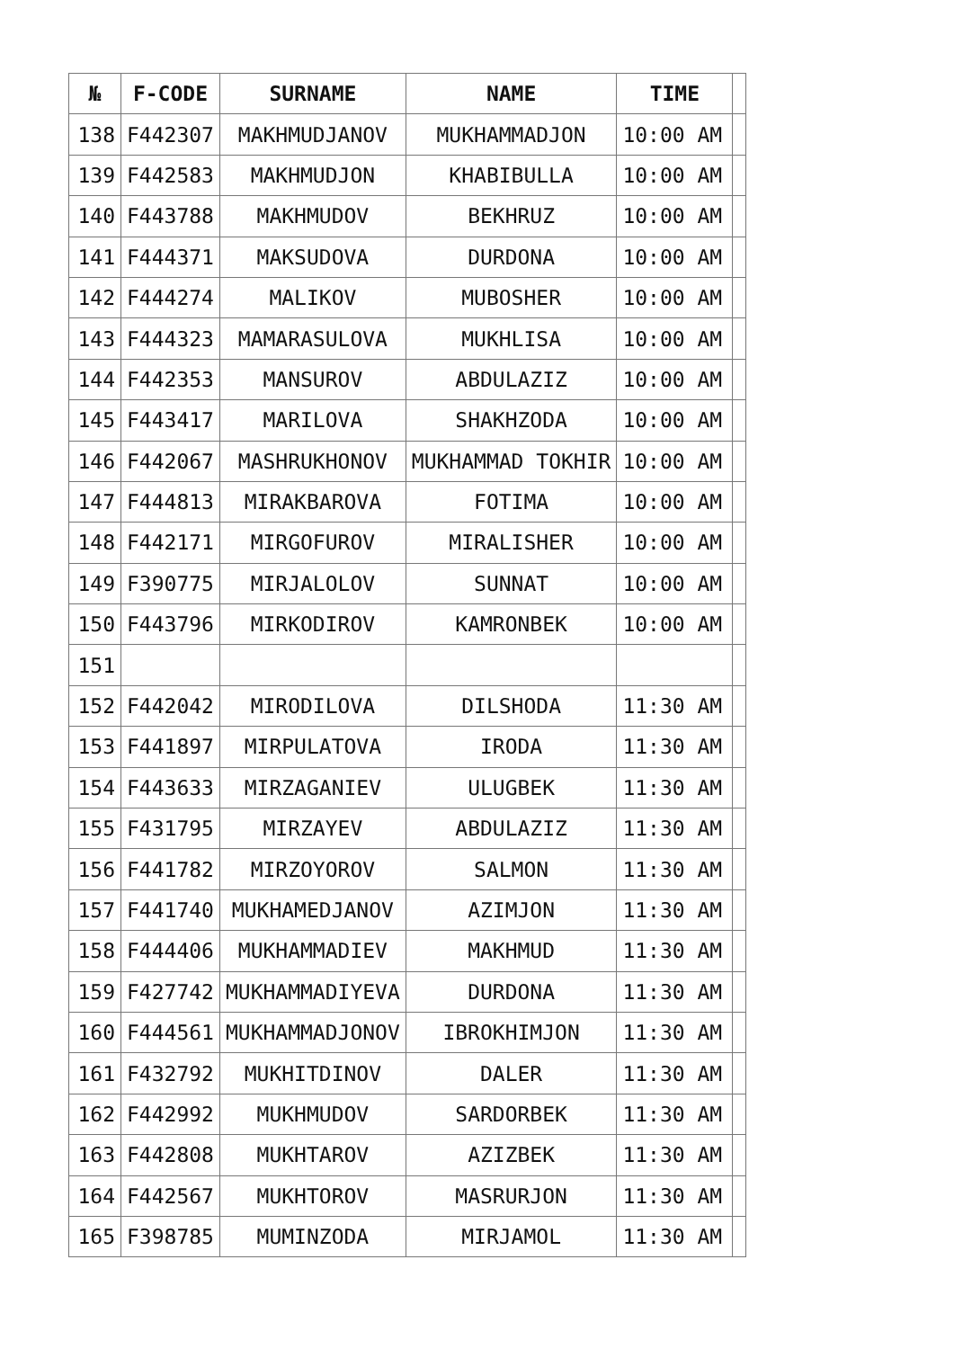| № | F-CODE | SURNAME | NAME | TIME | |
| --- | --- | --- | --- | --- | --- |
| 138 | F442307 | MAKHMUDJANOV | MUKHAMMADJON | 10:00 AM | |
| 139 | F442583 | MAKHMUDJON | KHABIBULLA | 10:00 AM | |
| 140 | F443788 | MAKHMUDOV | BEKHRUZ | 10:00 AM | |
| 141 | F444371 | MAKSUDOVA | DURDONA | 10:00 AM | |
| 142 | F444274 | MALIKOV | MUBOSHER | 10:00 AM | |
| 143 | F444323 | MAMARASULOVA | MUKHLISA | 10:00 AM | |
| 144 | F442353 | MANSUROV | ABDULAZIZ | 10:00 AM | |
| 145 | F443417 | MARILOVA | SHAKHZODA | 10:00 AM | |
| 146 | F442067 | MASHRUKHONOV | MUKHAMMAD TOKHIR | 10:00 AM | |
| 147 | F444813 | MIRAKBAROVA | FOTIMA | 10:00 AM | |
| 148 | F442171 | MIRGOFUROV | MIRALISHER | 10:00 AM | |
| 149 | F390775 | MIRJALOLOV | SUNNAT | 10:00 AM | |
| 150 | F443796 | MIRKODIROV | KAMRONBEK | 10:00 AM | |
| 151 | | | | | |
| 152 | F442042 | MIRODILOVA | DILSHODA | 11:30 AM | |
| 153 | F441897 | MIRPULATOVA | IRODA | 11:30 AM | |
| 154 | F443633 | MIRZAGANIEV | ULUGBEK | 11:30 AM | |
| 155 | F431795 | MIRZAYEV | ABDULAZIZ | 11:30 AM | |
| 156 | F441782 | MIRZOYOROV | SALMON | 11:30 AM | |
| 157 | F441740 | MUKHAMEDJANOV | AZIMJON | 11:30 AM | |
| 158 | F444406 | MUKHAMMADIEV | MAKHMUD | 11:30 AM | |
| 159 | F427742 | MUKHAMMADIYEVA | DURDONA | 11:30 AM | |
| 160 | F444561 | MUKHAMMADJONOV | IBROKHIMJON | 11:30 AM | |
| 161 | F432792 | MUKHITDINOV | DALER | 11:30 AM | |
| 162 | F442992 | MUKHMUDOV | SARDORBEK | 11:30 AM | |
| 163 | F442808 | MUKHTAROV | AZIZBEK | 11:30 AM | |
| 164 | F442567 | MUKHTOROV | MASRURJON | 11:30 AM | |
| 165 | F398785 | MUMINZODA | MIRJAMOL | 11:30 AM | |